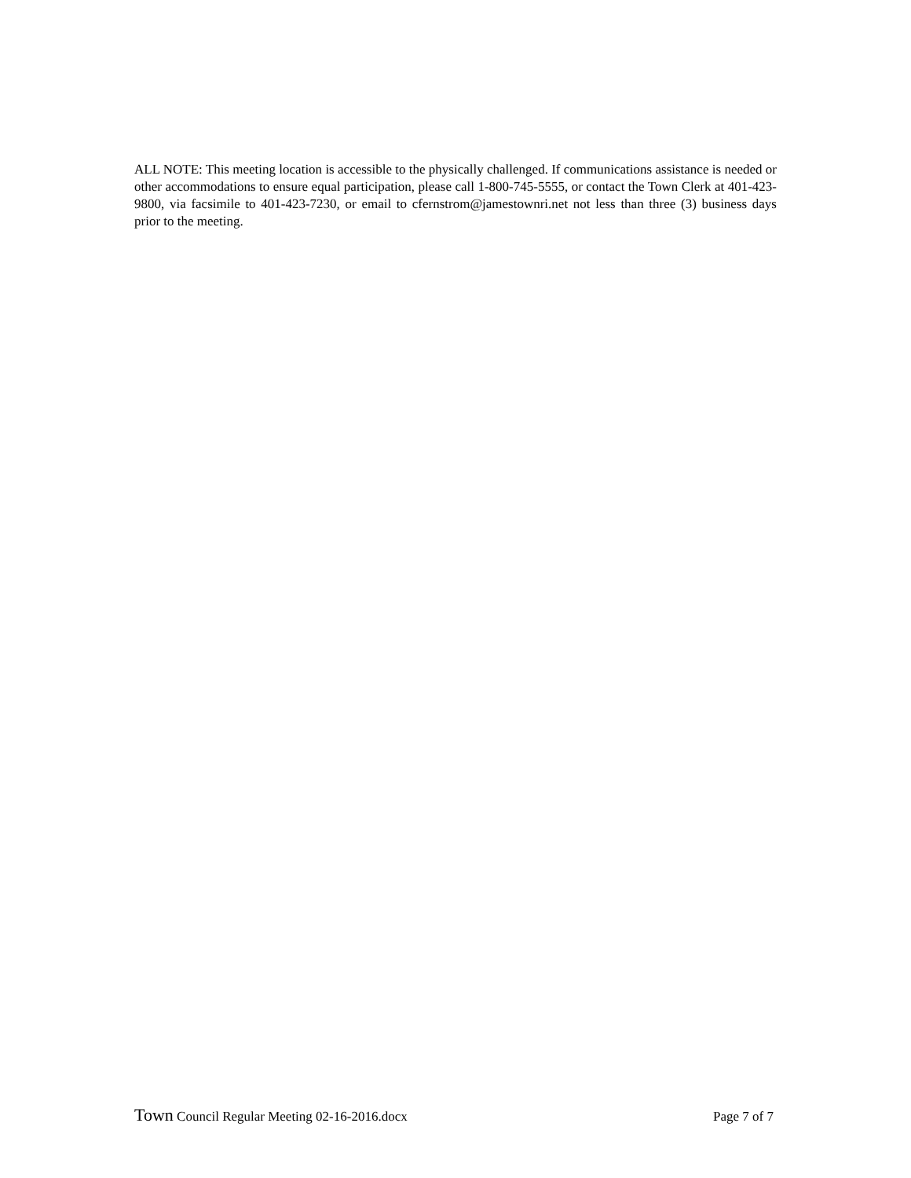ALL NOTE: This meeting location is accessible to the physically challenged. If communications assistance is needed or other accommodations to ensure equal participation, please call 1-800-745-5555, or contact the Town Clerk at 401-423-9800, via facsimile to 401-423-7230, or email to cfernstrom@jamestownri.net not less than three (3) business days prior to the meeting.
Town Council Regular Meeting 02-16-2016.docx Page 7 of 7